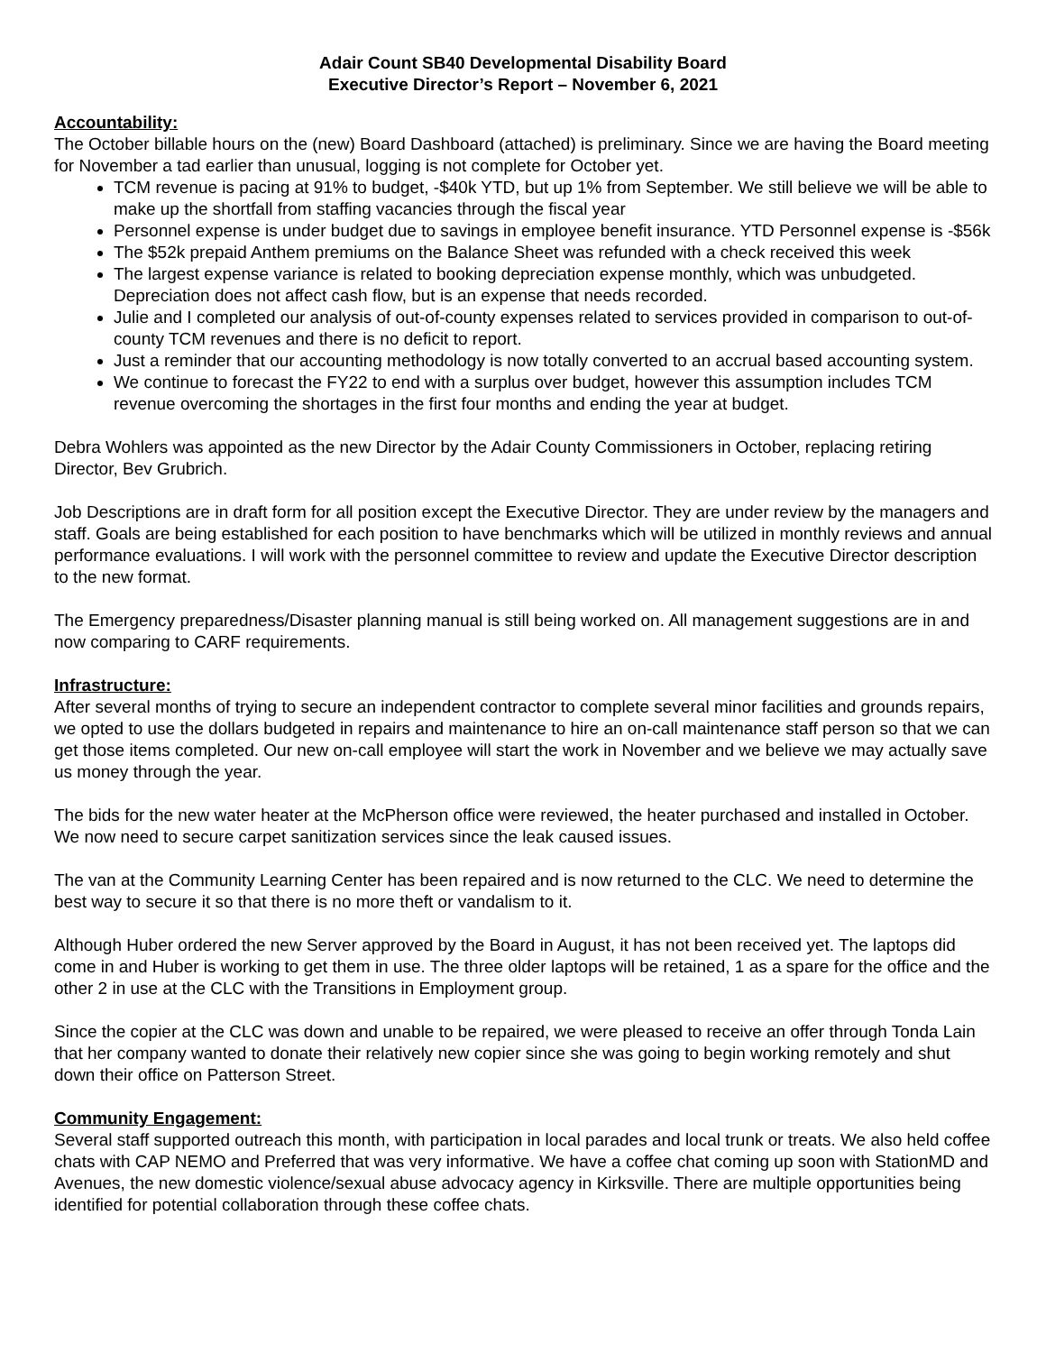Adair Count SB40 Developmental Disability Board
Executive Director’s Report – November 6, 2021
Accountability:
The October billable hours on the (new) Board Dashboard (attached) is preliminary. Since we are having the Board meeting for November a tad earlier than unusual, logging is not complete for October yet.
TCM revenue is pacing at 91% to budget, -$40k YTD, but up 1% from September. We still believe we will be able to make up the shortfall from staffing vacancies through the fiscal year
Personnel expense is under budget due to savings in employee benefit insurance. YTD Personnel expense is -$56k
The $52k prepaid Anthem premiums on the Balance Sheet was refunded with a check received this week
The largest expense variance is related to booking depreciation expense monthly, which was unbudgeted. Depreciation does not affect cash flow, but is an expense that needs recorded.
Julie and I completed our analysis of out-of-county expenses related to services provided in comparison to out-of-county TCM revenues and there is no deficit to report.
Just a reminder that our accounting methodology is now totally converted to an accrual based accounting system.
We continue to forecast the FY22 to end with a surplus over budget, however this assumption includes TCM revenue overcoming the shortages in the first four months and ending the year at budget.
Debra Wohlers was appointed as the new Director by the Adair County Commissioners in October, replacing retiring Director, Bev Grubrich.
Job Descriptions are in draft form for all position except the Executive Director. They are under review by the managers and staff. Goals are being established for each position to have benchmarks which will be utilized in monthly reviews and annual performance evaluations. I will work with the personnel committee to review and update the Executive Director description to the new format.
The Emergency preparedness/Disaster planning manual is still being worked on. All management suggestions are in and now comparing to CARF requirements.
Infrastructure:
After several months of trying to secure an independent contractor to complete several minor facilities and grounds repairs, we opted to use the dollars budgeted in repairs and maintenance to hire an on-call maintenance staff person so that we can get those items completed. Our new on-call employee will start the work in November and we believe we may actually save us money through the year.
The bids for the new water heater at the McPherson office were reviewed, the heater purchased and installed in October. We now need to secure carpet sanitization services since the leak caused issues.
The van at the Community Learning Center has been repaired and is now returned to the CLC. We need to determine the best way to secure it so that there is no more theft or vandalism to it.
Although Huber ordered the new Server approved by the Board in August, it has not been received yet. The laptops did come in and Huber is working to get them in use. The three older laptops will be retained, 1 as a spare for the office and the other 2 in use at the CLC with the Transitions in Employment group.
Since the copier at the CLC was down and unable to be repaired, we were pleased to receive an offer through Tonda Lain that her company wanted to donate their relatively new copier since she was going to begin working remotely and shut down their office on Patterson Street.
Community Engagement:
Several staff supported outreach this month, with participation in local parades and local trunk or treats. We also held coffee chats with CAP NEMO and Preferred that was very informative. We have a coffee chat coming up soon with StationMD and Avenues, the new domestic violence/sexual abuse advocacy agency in Kirksville. There are multiple opportunities being identified for potential collaboration through these coffee chats.